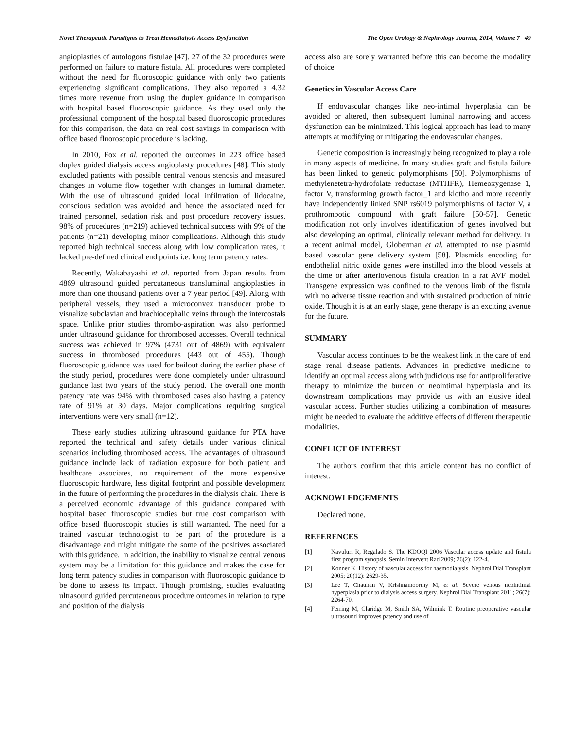Novel Therapeutic Paradigms to Treat Hemodialysis Access Dysfunction The Open Urology & Nephrology Journal, 2014, Volume 7 49
angioplasties of autologous fistulae [47]. 27 of the 32 procedures were performed on failure to mature fistula. All procedures were completed without the need for fluoroscopic guidance with only two patients experiencing significant complications. They also reported a 4.32 times more revenue from using the duplex guidance in comparison with hospital based fluoroscopic guidance. As they used only the professional component of the hospital based fluoroscopic procedures for this comparison, the data on real cost savings in comparison with office based fluoroscopic procedure is lacking.
In 2010, Fox et al. reported the outcomes in 223 office based duplex guided dialysis access angioplasty procedures [48]. This study excluded patients with possible central venous stenosis and measured changes in volume flow together with changes in luminal diameter. With the use of ultrasound guided local infiltration of lidocaine, conscious sedation was avoided and hence the associated need for trained personnel, sedation risk and post procedure recovery issues. 98% of procedures (n=219) achieved technical success with 9% of the patients (n=21) developing minor complications. Although this study reported high technical success along with low complication rates, it lacked pre-defined clinical end points i.e. long term patency rates.
Recently, Wakabayashi et al. reported from Japan results from 4869 ultrasound guided percutaneous transluminal angioplasties in more than one thousand patients over a 7 year period [49]. Along with peripheral vessels, they used a microconvex transducer probe to visualize subclavian and brachiocephalic veins through the intercostals space. Unlike prior studies thrombo-aspiration was also performed under ultrasound guidance for thrombosed accesses. Overall technical success was achieved in 97% (4731 out of 4869) with equivalent success in thrombosed procedures (443 out of 455). Though fluoroscopic guidance was used for bailout during the earlier phase of the study period, procedures were done completely under ultrasound guidance last two years of the study period. The overall one month patency rate was 94% with thrombosed cases also having a patency rate of 91% at 30 days. Major complications requiring surgical interventions were very small (n=12).
These early studies utilizing ultrasound guidance for PTA have reported the technical and safety details under various clinical scenarios including thrombosed access. The advantages of ultrasound guidance include lack of radiation exposure for both patient and healthcare associates, no requirement of the more expensive fluoroscopic hardware, less digital footprint and possible development in the future of performing the procedures in the dialysis chair. There is a perceived economic advantage of this guidance compared with hospital based fluoroscopic studies but true cost comparison with office based fluoroscopic studies is still warranted. The need for a trained vascular technologist to be part of the procedure is a disadvantage and might mitigate the some of the positives associated with this guidance. In addition, the inability to visualize central venous system may be a limitation for this guidance and makes the case for long term patency studies in comparison with fluoroscopic guidance to be done to assess its impact. Though promising, studies evaluating ultrasound guided percutaneous procedure outcomes in relation to type and position of the dialysis
access also are sorely warranted before this can become the modality of choice.
Genetics in Vascular Access Care
If endovascular changes like neo-intimal hyperplasia can be avoided or altered, then subsequent luminal narrowing and access dysfunction can be minimized. This logical approach has lead to many attempts at modifying or mitigating the endovascular changes.
Genetic composition is increasingly being recognized to play a role in many aspects of medicine. In many studies graft and fistula failure has been linked to genetic polymorphisms [50]. Polymorphisms of methylenetetra-hydrofolate reductase (MTHFR), Hemeoxygenase 1, factor V, transforming growth factor_1 and klotho and more recently have independently linked SNP rs6019 polymorphisms of factor V, a prothrombotic compound with graft failure [50-57]. Genetic modification not only involves identification of genes involved but also developing an optimal, clinically relevant method for delivery. In a recent animal model, Globerman et al. attempted to use plasmid based vascular gene delivery system [58]. Plasmids encoding for endothelial nitric oxide genes were instilled into the blood vessels at the time or after arteriovenous fistula creation in a rat AVF model. Transgene expression was confined to the venous limb of the fistula with no adverse tissue reaction and with sustained production of nitric oxide. Though it is at an early stage, gene therapy is an exciting avenue for the future.
SUMMARY
Vascular access continues to be the weakest link in the care of end stage renal disease patients. Advances in predictive medicine to identify an optimal access along with judicious use for antiproliferative therapy to minimize the burden of neointimal hyperplasia and its downstream complications may provide us with an elusive ideal vascular access. Further studies utilizing a combination of measures might be needed to evaluate the additive effects of different therapeutic modalities.
CONFLICT OF INTEREST
The authors confirm that this article content has no conflict of interest.
ACKNOWLEDGEMENTS
Declared none.
REFERENCES
[1] Navuluri R, Regalado S. The KDOQI 2006 Vascular access update and fistula first program synopsis. Semin Intervent Rad 2009; 26(2): 122-4.
[2] Konner K. History of vascular access for haemodialysis. Nephrol Dial Transplant 2005; 20(12): 2629-35.
[3] Lee T, Chauhan V, Krishnamoorthy M, et al. Severe venous neointimal hyperplasia prior to dialysis access surgery. Nephrol Dial Transplant 2011; 26(7): 2264-70.
[4] Ferring M, Claridge M, Smith SA, Wilmink T. Routine preoperative vascular ultrasound improves patency and use of